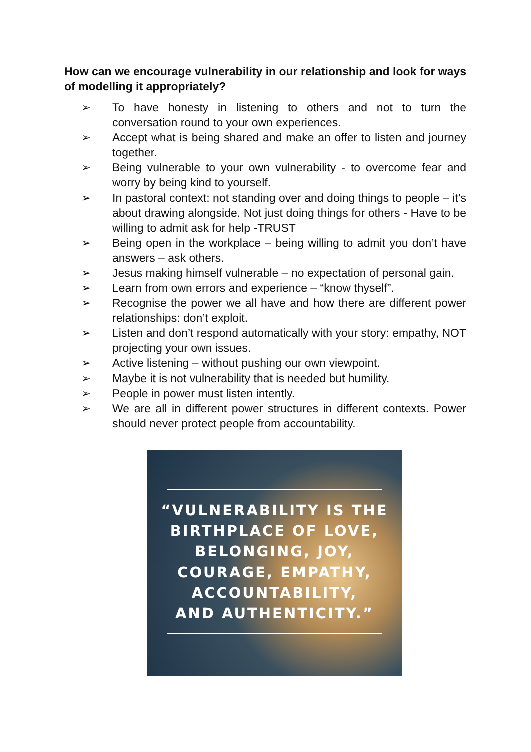How can we encourage vulnerability in our relationship and look for ways of modelling it appropriately?
➢ To have honesty in listening to others and not to turn the conversation round to your own experiences.
➢ Accept what is being shared and make an offer to listen and journey together.
➢ Being vulnerable to your own vulnerability - to overcome fear and worry by being kind to yourself.
➢ In pastoral context: not standing over and doing things to people – it’s about drawing alongside. Not just doing things for others - Have to be willing to admit ask for help -TRUST
➢ Being open in the workplace – being willing to admit you don’t have answers – ask others.
➢ Jesus making himself vulnerable – no expectation of personal gain.
➢ Learn from own errors and experience – “know thyself”.
➢ Recognise the power we all have and how there are different power relationships: don’t exploit.
➢ Listen and don’t respond automatically with your story: empathy, NOT projecting your own issues.
➢ Active listening – without pushing our own viewpoint.
➢ Maybe it is not vulnerability that is needed but humility.
➢ People in power must listen intently.
➢ We are all in different power structures in different contexts. Power should never protect people from accountability.
“VULNERABILITY IS THE
BIRTHPLACE OF LOVE,
BELONGING, JOY,
COURAGE, EMPATHY,
ACCOUNTABILITY,
AND AUTHENTICITY.”